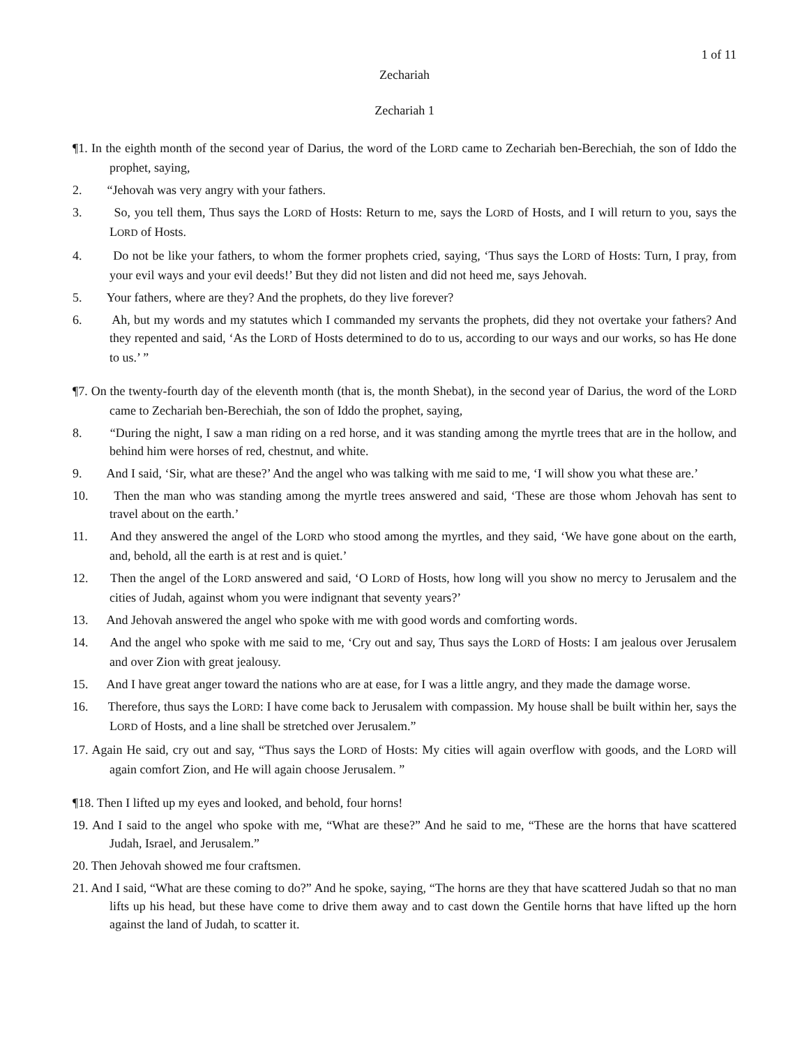1 of 11
Zechariah
Zechariah 1
¶1. In the eighth month of the second year of Darius, the word of the LORD came to Zechariah ben-Berechiah, the son of Iddo the prophet, saying,
2. “Jehovah was very angry with your fathers.
3. So, you tell them, Thus says the LORD of Hosts: Return to me, says the LORD of Hosts, and I will return to you, says the LORD of Hosts.
4. Do not be like your fathers, to whom the former prophets cried, saying, ‘Thus says the LORD of Hosts: Turn, I pray, from your evil ways and your evil deeds!’ But they did not listen and did not heed me, says Jehovah.
5. Your fathers, where are they? And the prophets, do they live forever?
6. Ah, but my words and my statutes which I commanded my servants the prophets, did they not overtake your fathers? And they repented and said, ‘As the LORD of Hosts determined to do to us, according to our ways and our works, so has He done to us.’ ”
¶7. On the twenty-fourth day of the eleventh month (that is, the month Shebat), in the second year of Darius, the word of the LORD came to Zechariah ben-Berechiah, the son of Iddo the prophet, saying,
8. “During the night, I saw a man riding on a red horse, and it was standing among the myrtle trees that are in the hollow, and behind him were horses of red, chestnut, and white.
9. And I said, ‘Sir, what are these?’ And the angel who was talking with me said to me, ‘I will show you what these are.’
10. Then the man who was standing among the myrtle trees answered and said, ‘These are those whom Jehovah has sent to travel about on the earth.’
11. And they answered the angel of the LORD who stood among the myrtles, and they said, ‘We have gone about on the earth, and, behold, all the earth is at rest and is quiet.’
12. Then the angel of the LORD answered and said, ‘O LORD of Hosts, how long will you show no mercy to Jerusalem and the cities of Judah, against whom you were indignant that seventy years?’
13. And Jehovah answered the angel who spoke with me with good words and comforting words.
14. And the angel who spoke with me said to me, ‘Cry out and say, Thus says the LORD of Hosts: I am jealous over Jerusalem and over Zion with great jealousy.
15. And I have great anger toward the nations who are at ease, for I was a little angry, and they made the damage worse.
16. Therefore, thus says the LORD: I have come back to Jerusalem with compassion. My house shall be built within her, says the LORD of Hosts, and a line shall be stretched over Jerusalem.”
17. Again He said, cry out and say, “Thus says the LORD of Hosts: My cities will again overflow with goods, and the LORD will again comfort Zion, and He will again choose Jerusalem. ”
¶18. Then I lifted up my eyes and looked, and behold, four horns!
19. And I said to the angel who spoke with me, “What are these?” And he said to me, “These are the horns that have scattered Judah, Israel, and Jerusalem.”
20. Then Jehovah showed me four craftsmen.
21. And I said, “What are these coming to do?” And he spoke, saying, “The horns are they that have scattered Judah so that no man lifts up his head, but these have come to drive them away and to cast down the Gentile horns that have lifted up the horn against the land of Judah, to scatter it.